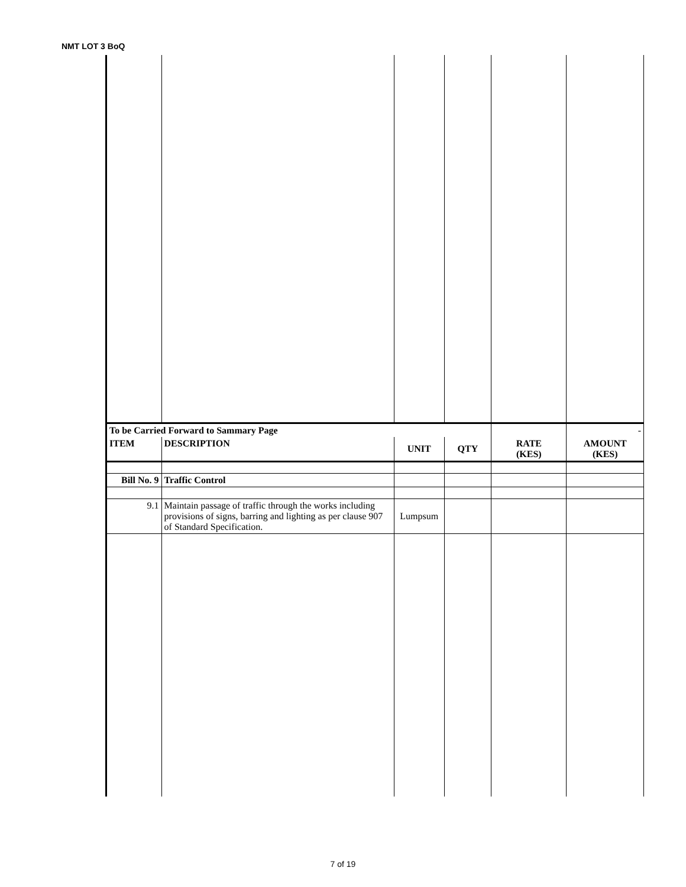NMT LOT 3 BoQ
| To be Carried Forward to Sammary Page | | | | | - |
| ITEM | DESCRIPTION | UNIT | QTY | RATE (KES) | AMOUNT (KES) |
| Bill No. 9 | Traffic Control | | | | |
| 9.1 | Maintain passage of traffic through the works including provisions of signs, barring and lighting as per clause 907 of Standard Specification. | Lumpsum | | | |
7 of 19